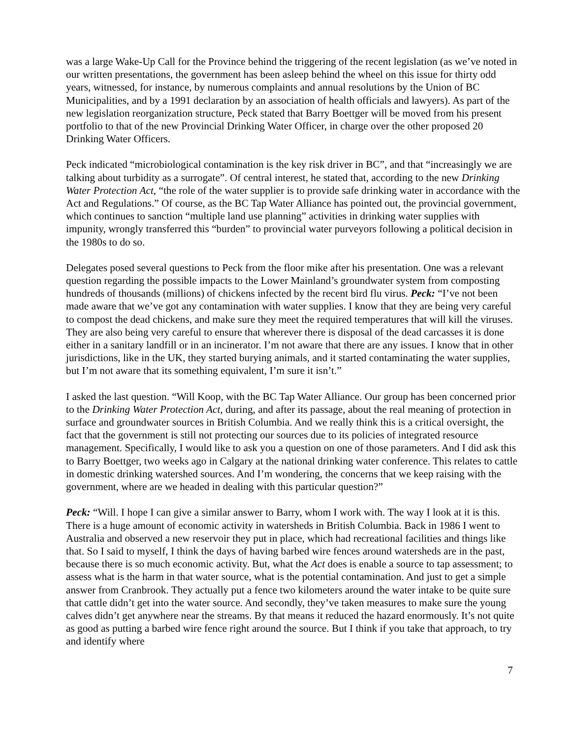was a large Wake-Up Call for the Province behind the triggering of the recent legislation (as we’ve noted in our written presentations, the government has been asleep behind the wheel on this issue for thirty odd years, witnessed, for instance, by numerous complaints and annual resolutions by the Union of BC Municipalities, and by a 1991 declaration by an association of health officials and lawyers). As part of the new legislation reorganization structure, Peck stated that Barry Boettger will be moved from his present portfolio to that of the new Provincial Drinking Water Officer, in charge over the other proposed 20 Drinking Water Officers.
Peck indicated “microbiological contamination is the key risk driver in BC”, and that “increasingly we are talking about turbidity as a surrogate”. Of central interest, he stated that, according to the new Drinking Water Protection Act, “the role of the water supplier is to provide safe drinking water in accordance with the Act and Regulations.” Of course, as the BC Tap Water Alliance has pointed out, the provincial government, which continues to sanction “multiple land use planning” activities in drinking water supplies with impunity, wrongly transferred this “burden” to provincial water purveyors following a political decision in the 1980s to do so.
Delegates posed several questions to Peck from the floor mike after his presentation. One was a relevant question regarding the possible impacts to the Lower Mainland’s groundwater system from composting hundreds of thousands (millions) of chickens infected by the recent bird flu virus. Peck: “I’ve not been made aware that we’ve got any contamination with water supplies. I know that they are being very careful to compost the dead chickens, and make sure they meet the required temperatures that will kill the viruses. They are also being very careful to ensure that wherever there is disposal of the dead carcasses it is done either in a sanitary landfill or in an incinerator. I’m not aware that there are any issues. I know that in other jurisdictions, like in the UK, they started burying animals, and it started contaminating the water supplies, but I’m not aware that its something equivalent, I’m sure it isn’t.”
I asked the last question. “Will Koop, with the BC Tap Water Alliance. Our group has been concerned prior to the Drinking Water Protection Act, during, and after its passage, about the real meaning of protection in surface and groundwater sources in British Columbia. And we really think this is a critical oversight, the fact that the government is still not protecting our sources due to its policies of integrated resource management. Specifically, I would like to ask you a question on one of those parameters. And I did ask this to Barry Boettger, two weeks ago in Calgary at the national drinking water conference. This relates to cattle in domestic drinking watershed sources. And I’m wondering, the concerns that we keep raising with the government, where are we headed in dealing with this particular question?”
Peck: “Will. I hope I can give a similar answer to Barry, whom I work with. The way I look at it is this. There is a huge amount of economic activity in watersheds in British Columbia. Back in 1986 I went to Australia and observed a new reservoir they put in place, which had recreational facilities and things like that. So I said to myself, I think the days of having barbed wire fences around watersheds are in the past, because there is so much economic activity. But, what the Act does is enable a source to tap assessment; to assess what is the harm in that water source, what is the potential contamination. And just to get a simple answer from Cranbrook. They actually put a fence two kilometers around the water intake to be quite sure that cattle didn’t get into the water source. And secondly, they’ve taken measures to make sure the young calves didn’t get anywhere near the streams. By that means it reduced the hazard enormously. It’s not quite as good as putting a barbed wire fence right around the source. But I think if you take that approach, to try and identify where
7